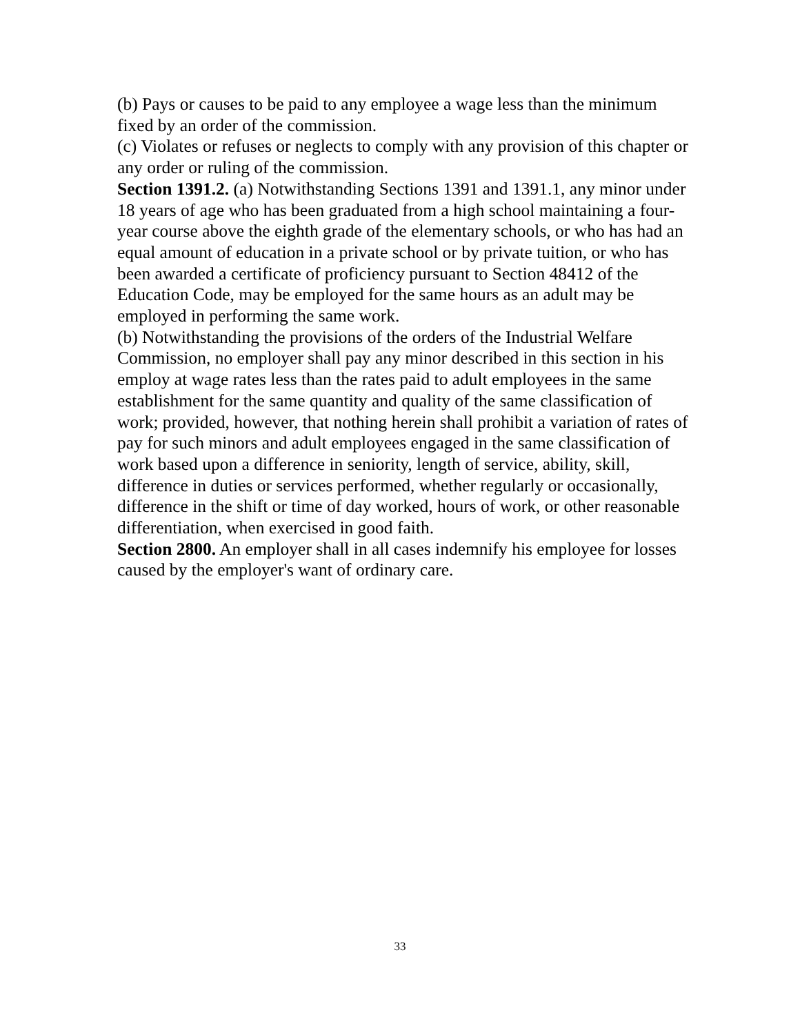(b) Pays or causes to be paid to any employee a wage less than the minimum fixed by an order of the commission.
(c) Violates or refuses or neglects to comply with any provision of this chapter or any order or ruling of the commission.
Section 1391.2. (a) Notwithstanding Sections 1391 and 1391.1, any minor under 18 years of age who has been graduated from a high school maintaining a four-year course above the eighth grade of the elementary schools, or who has had an equal amount of education in a private school or by private tuition, or who has been awarded a certificate of proficiency pursuant to Section 48412 of the Education Code, may be employed for the same hours as an adult may be employed in performing the same work.
(b) Notwithstanding the provisions of the orders of the Industrial Welfare Commission, no employer shall pay any minor described in this section in his employ at wage rates less than the rates paid to adult employees in the same establishment for the same quantity and quality of the same classification of work; provided, however, that nothing herein shall prohibit a variation of rates of pay for such minors and adult employees engaged in the same classification of work based upon a difference in seniority, length of service, ability, skill, difference in duties or services performed, whether regularly or occasionally, difference in the shift or time of day worked, hours of work, or other reasonable differentiation, when exercised in good faith.
Section 2800. An employer shall in all cases indemnify his employee for losses caused by the employer's want of ordinary care.
33